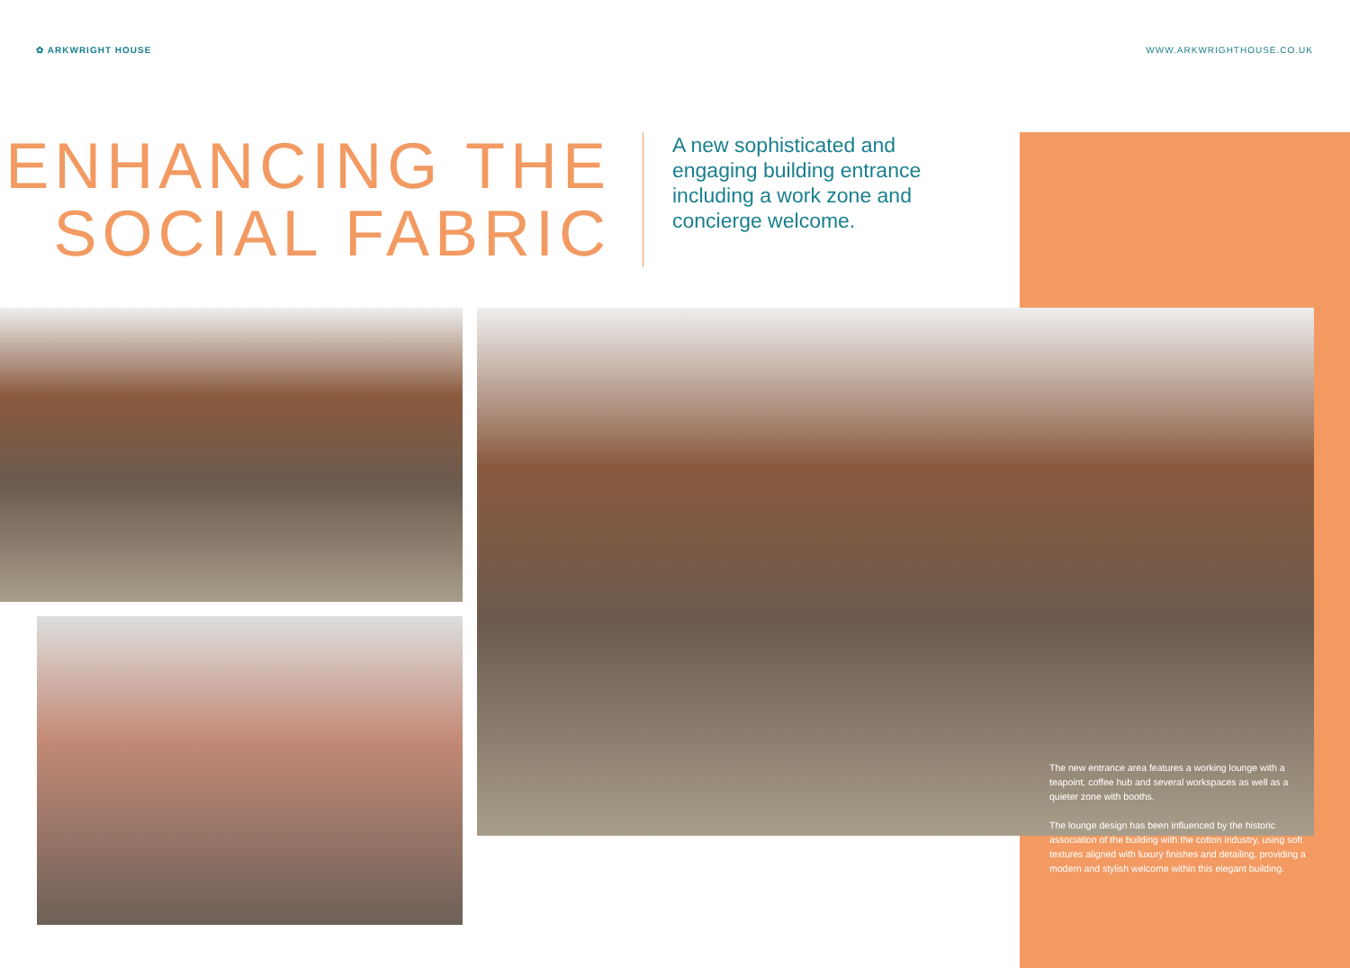✿ ARKWRIGHT HOUSE WWW.ARKWRIGHTHOUSE.CO.UK
ENHANCING THE
SOCIAL FABRIC
A new sophisticated and engaging building entrance including a work zone and concierge welcome.
The new entrance area features a working lounge with a teapoint, coffee hub and several workspaces as well as a quieter zone with booths.
The lounge design has been influenced by the historic association of the building with the cotton industry, using soft textures aligned with luxury finishes and detailing, providing a modern and stylish welcome within this elegant building.